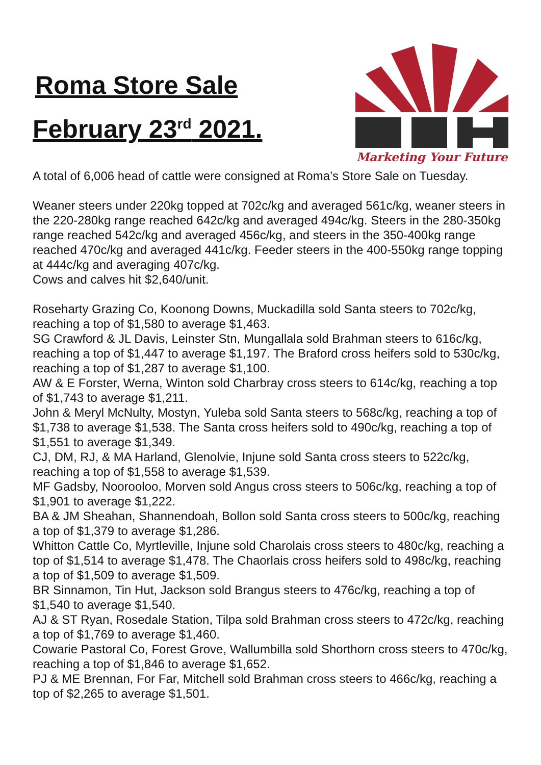Roma Store Sale
February 23<sup>rd</sup> 2021.
Marketing Your Future
A total of 6,006 head of cattle were consigned at Roma’s Store Sale on Tuesday.
Weaner steers under 220kg topped at 702c/kg and averaged 561c/kg, weaner steers in the 220-280kg range reached 642c/kg and averaged 494c/kg. Steers in the 280-350kg range reached 542c/kg and averaged 456c/kg, and steers in the 350-400kg range reached 470c/kg and averaged 441c/kg. Feeder steers in the 400-550kg range topping at 444c/kg and averaging 407c/kg.
Cows and calves hit $2,640/unit.
Roseharty Grazing Co, Koonong Downs, Muckadilla sold Santa steers to 702c/kg, reaching a top of $1,580 to average $1,463.
SG Crawford & JL Davis, Leinster Stn, Mungallala sold Brahman steers to 616c/kg, reaching a top of $1,447 to average $1,197. The Braford cross heifers sold to 530c/kg, reaching a top of $1,287 to average $1,100.
AW & E Forster, Werna, Winton sold Charbray cross steers to 614c/kg, reaching a top of $1,743 to average $1,211.
John & Meryl McNulty, Mostyn, Yuleba sold Santa steers to 568c/kg, reaching a top of $1,738 to average $1,538. The Santa cross heifers sold to 490c/kg, reaching a top of $1,551 to average $1,349.
CJ, DM, RJ, & MA Harland, Glenolvie, Injune sold Santa cross steers to 522c/kg, reaching a top of $1,558 to average $1,539.
MF Gadsby, Noorooloo, Morven sold Angus cross steers to 506c/kg, reaching a top of $1,901 to average $1,222.
BA & JM Sheahan, Shannendoah, Bollon sold Santa cross steers to 500c/kg, reaching a top of $1,379 to average $1,286.
Whitton Cattle Co, Myrtleville, Injune sold Charolais cross steers to 480c/kg, reaching a top of $1,514 to average $1,478. The Chaorlais cross heifers sold to 498c/kg, reaching a top of $1,509 to average $1,509.
BR Sinnamon, Tin Hut, Jackson sold Brangus steers to 476c/kg, reaching a top of $1,540 to average $1,540.
AJ & ST Ryan, Rosedale Station, Tilpa sold Brahman cross steers to 472c/kg, reaching a top of $1,769 to average $1,460.
Cowarie Pastoral Co, Forest Grove, Wallumbilla sold Shorthorn cross steers to 470c/kg, reaching a top of $1,846 to average $1,652.
PJ & ME Brennan, For Far, Mitchell sold Brahman cross steers to 466c/kg, reaching a top of $2,265 to average $1,501.